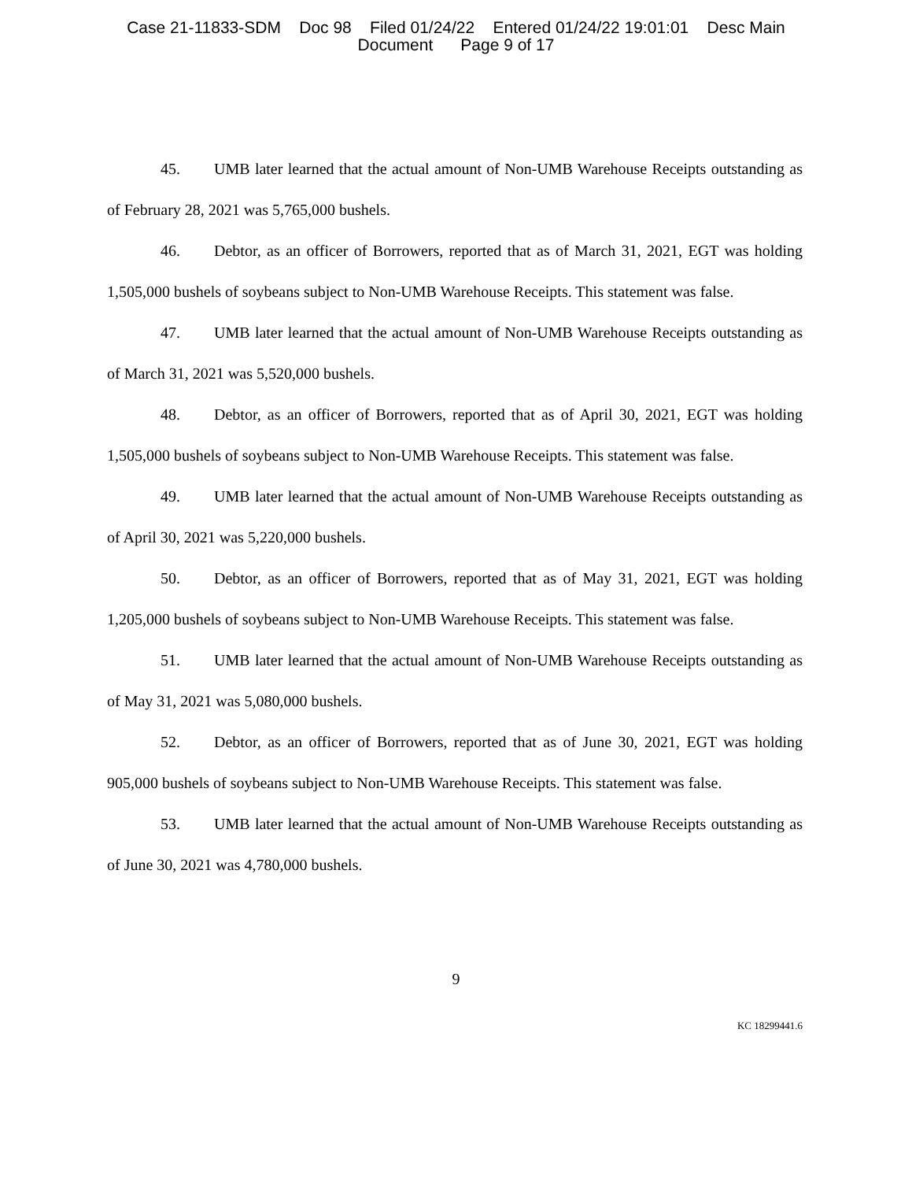Case 21-11833-SDM Doc 98 Filed 01/24/22 Entered 01/24/22 19:01:01 Desc Main
Document Page 9 of 17
45. UMB later learned that the actual amount of Non-UMB Warehouse Receipts outstanding as of February 28, 2021 was 5,765,000 bushels.
46. Debtor, as an officer of Borrowers, reported that as of March 31, 2021, EGT was holding 1,505,000 bushels of soybeans subject to Non-UMB Warehouse Receipts. This statement was false.
47. UMB later learned that the actual amount of Non-UMB Warehouse Receipts outstanding as of March 31, 2021 was 5,520,000 bushels.
48. Debtor, as an officer of Borrowers, reported that as of April 30, 2021, EGT was holding 1,505,000 bushels of soybeans subject to Non-UMB Warehouse Receipts. This statement was false.
49. UMB later learned that the actual amount of Non-UMB Warehouse Receipts outstanding as of April 30, 2021 was 5,220,000 bushels.
50. Debtor, as an officer of Borrowers, reported that as of May 31, 2021, EGT was holding 1,205,000 bushels of soybeans subject to Non-UMB Warehouse Receipts. This statement was false.
51. UMB later learned that the actual amount of Non-UMB Warehouse Receipts outstanding as of May 31, 2021 was 5,080,000 bushels.
52. Debtor, as an officer of Borrowers, reported that as of June 30, 2021, EGT was holding 905,000 bushels of soybeans subject to Non-UMB Warehouse Receipts. This statement was false.
53. UMB later learned that the actual amount of Non-UMB Warehouse Receipts outstanding as of June 30, 2021 was 4,780,000 bushels.
9
KC 18299441.6